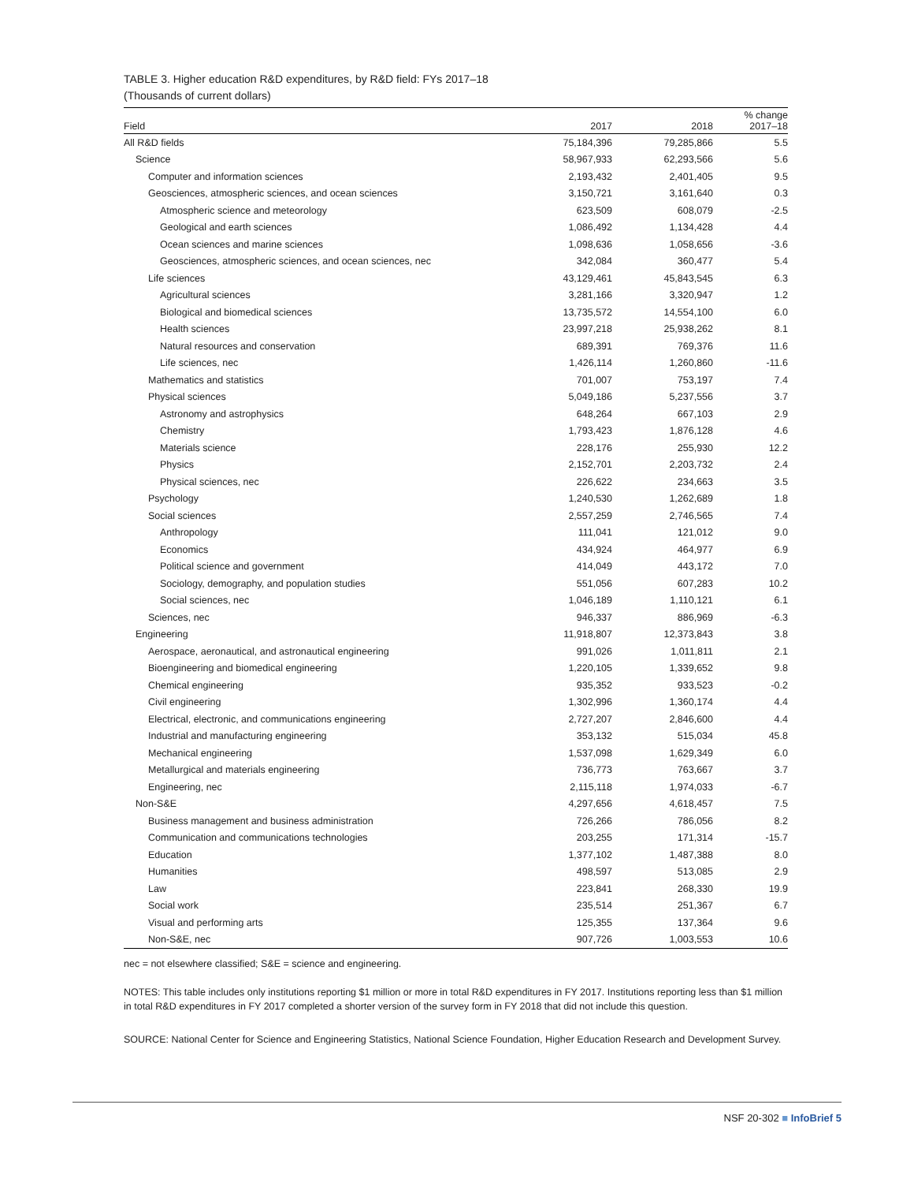TABLE 3. Higher education R&D expenditures, by R&D field: FYs 2017–18
(Thousands of current dollars)
| Field | 2017 | 2018 | % change 2017–18 |
| --- | --- | --- | --- |
| All R&D fields | 75,184,396 | 79,285,866 | 5.5 |
| Science | 58,967,933 | 62,293,566 | 5.6 |
| Computer and information sciences | 2,193,432 | 2,401,405 | 9.5 |
| Geosciences, atmospheric sciences, and ocean sciences | 3,150,721 | 3,161,640 | 0.3 |
| Atmospheric science and meteorology | 623,509 | 608,079 | -2.5 |
| Geological and earth sciences | 1,086,492 | 1,134,428 | 4.4 |
| Ocean sciences and marine sciences | 1,098,636 | 1,058,656 | -3.6 |
| Geosciences, atmospheric sciences, and ocean sciences, nec | 342,084 | 360,477 | 5.4 |
| Life sciences | 43,129,461 | 45,843,545 | 6.3 |
| Agricultural sciences | 3,281,166 | 3,320,947 | 1.2 |
| Biological and biomedical sciences | 13,735,572 | 14,554,100 | 6.0 |
| Health sciences | 23,997,218 | 25,938,262 | 8.1 |
| Natural resources and conservation | 689,391 | 769,376 | 11.6 |
| Life sciences, nec | 1,426,114 | 1,260,860 | -11.6 |
| Mathematics and statistics | 701,007 | 753,197 | 7.4 |
| Physical sciences | 5,049,186 | 5,237,556 | 3.7 |
| Astronomy and astrophysics | 648,264 | 667,103 | 2.9 |
| Chemistry | 1,793,423 | 1,876,128 | 4.6 |
| Materials science | 228,176 | 255,930 | 12.2 |
| Physics | 2,152,701 | 2,203,732 | 2.4 |
| Physical sciences, nec | 226,622 | 234,663 | 3.5 |
| Psychology | 1,240,530 | 1,262,689 | 1.8 |
| Social sciences | 2,557,259 | 2,746,565 | 7.4 |
| Anthropology | 111,041 | 121,012 | 9.0 |
| Economics | 434,924 | 464,977 | 6.9 |
| Political science and government | 414,049 | 443,172 | 7.0 |
| Sociology, demography, and population studies | 551,056 | 607,283 | 10.2 |
| Social sciences, nec | 1,046,189 | 1,110,121 | 6.1 |
| Sciences, nec | 946,337 | 886,969 | -6.3 |
| Engineering | 11,918,807 | 12,373,843 | 3.8 |
| Aerospace, aeronautical, and astronautical engineering | 991,026 | 1,011,811 | 2.1 |
| Bioengineering and biomedical engineering | 1,220,105 | 1,339,652 | 9.8 |
| Chemical engineering | 935,352 | 933,523 | -0.2 |
| Civil engineering | 1,302,996 | 1,360,174 | 4.4 |
| Electrical, electronic, and communications engineering | 2,727,207 | 2,846,600 | 4.4 |
| Industrial and manufacturing engineering | 353,132 | 515,034 | 45.8 |
| Mechanical engineering | 1,537,098 | 1,629,349 | 6.0 |
| Metallurgical and materials engineering | 736,773 | 763,667 | 3.7 |
| Engineering, nec | 2,115,118 | 1,974,033 | -6.7 |
| Non-S&E | 4,297,656 | 4,618,457 | 7.5 |
| Business management and business administration | 726,266 | 786,056 | 8.2 |
| Communication and communications technologies | 203,255 | 171,314 | -15.7 |
| Education | 1,377,102 | 1,487,388 | 8.0 |
| Humanities | 498,597 | 513,085 | 2.9 |
| Law | 223,841 | 268,330 | 19.9 |
| Social work | 235,514 | 251,367 | 6.7 |
| Visual and performing arts | 125,355 | 137,364 | 9.6 |
| Non-S&E, nec | 907,726 | 1,003,553 | 10.6 |
nec = not elsewhere classified; S&E = science and engineering.
NOTES: This table includes only institutions reporting $1 million or more in total R&D expenditures in FY 2017. Institutions reporting less than $1 million in total R&D expenditures in FY 2017 completed a shorter version of the survey form in FY 2018 that did not include this question.
SOURCE: National Center for Science and Engineering Statistics, National Science Foundation, Higher Education Research and Development Survey.
NSF 20-302 ■ InfoBrief 5